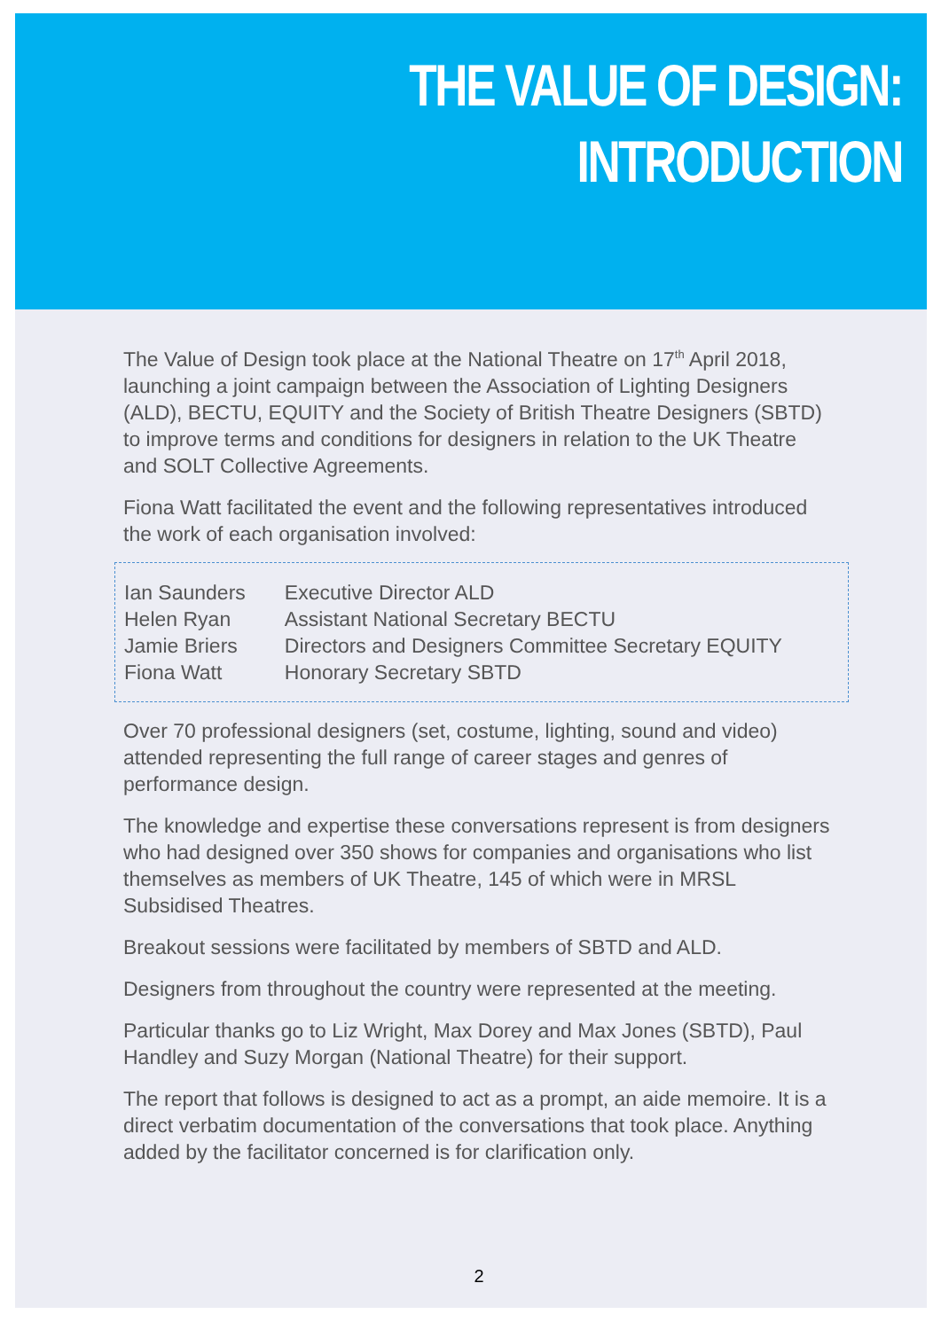THE VALUE OF DESIGN:
INTRODUCTION
The Value of Design took place at the National Theatre on 17<sup>th</sup> April 2018, launching a joint campaign between the Association of Lighting Designers (ALD), BECTU, EQUITY and the Society of British Theatre Designers (SBTD) to improve terms and conditions for designers in relation to the UK Theatre and SOLT Collective Agreements.
Fiona Watt facilitated the event and the following representatives introduced the work of each organisation involved:
| Ian Saunders | Executive Director ALD |
| Helen Ryan | Assistant National Secretary BECTU |
| Jamie Briers | Directors and Designers Committee Secretary EQUITY |
| Fiona Watt | Honorary Secretary SBTD |
Over 70 professional designers (set, costume, lighting, sound and video) attended representing the full range of career stages and genres of performance design.
The knowledge and expertise these conversations represent is from designers who had designed over 350 shows for companies and organisations who list themselves as members of UK Theatre, 145 of which were in MRSL Subsidised Theatres.
Breakout sessions were facilitated by members of SBTD and ALD.
Designers from throughout the country were represented at the meeting.
Particular thanks go to Liz Wright, Max Dorey and Max Jones (SBTD), Paul Handley and Suzy Morgan (National Theatre) for their support.
The report that follows is designed to act as a prompt, an aide memoire. It is a direct verbatim documentation of the conversations that took place. Anything added by the facilitator concerned is for clarification only.
2